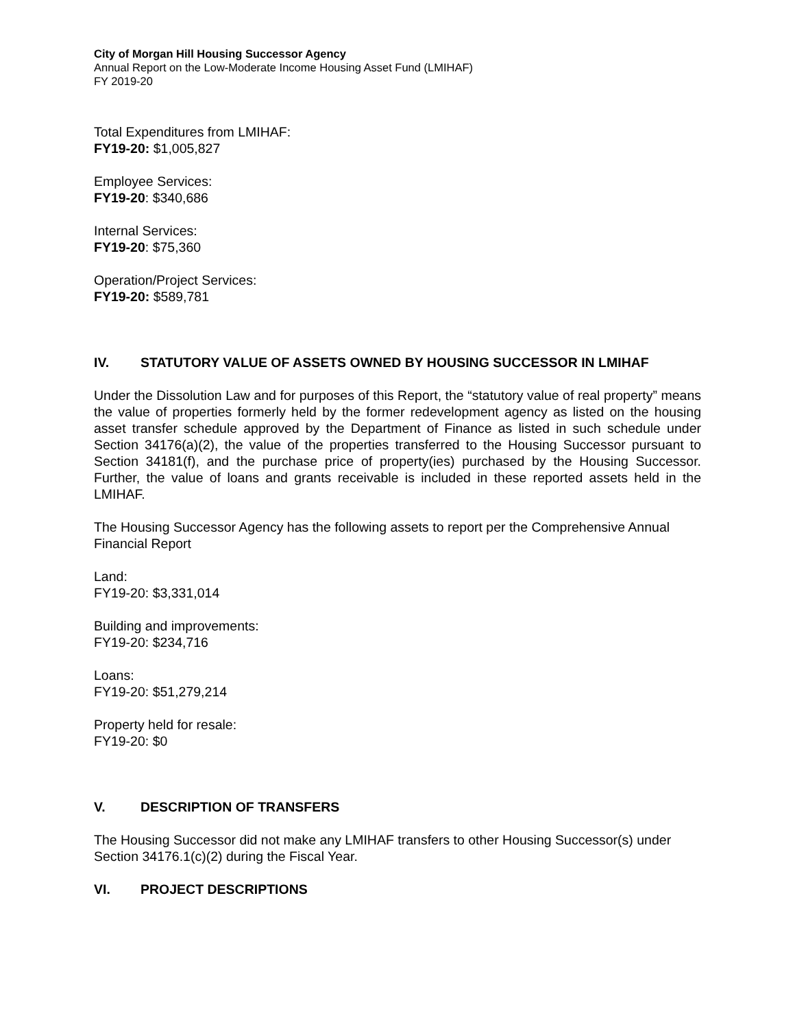City of Morgan Hill Housing Successor Agency
Annual Report on the Low-Moderate Income Housing Asset Fund (LMIHAF)
FY 2019-20
Total Expenditures from LMIHAF:
FY19-20: $1,005,827
Employee Services:
FY19-20: $340,686
Internal Services:
FY19-20: $75,360
Operation/Project Services:
FY19-20: $589,781
IV. STATUTORY VALUE OF ASSETS OWNED BY HOUSING SUCCESSOR IN LMIHAF
Under the Dissolution Law and for purposes of this Report, the “statutory value of real property” means the value of properties formerly held by the former redevelopment agency as listed on the housing asset transfer schedule approved by the Department of Finance as listed in such schedule under Section 34176(a)(2), the value of the properties transferred to the Housing Successor pursuant to Section 34181(f), and the purchase price of property(ies) purchased by the Housing Successor. Further, the value of loans and grants receivable is included in these reported assets held in the LMIHAF.
The Housing Successor Agency has the following assets to report per the Comprehensive Annual Financial Report
Land:
FY19-20: $3,331,014
Building and improvements:
FY19-20: $234,716
Loans:
FY19-20: $51,279,214
Property held for resale:
FY19-20: $0
V. DESCRIPTION OF TRANSFERS
The Housing Successor did not make any LMIHAF transfers to other Housing Successor(s) under Section 34176.1(c)(2) during the Fiscal Year.
VI. PROJECT DESCRIPTIONS